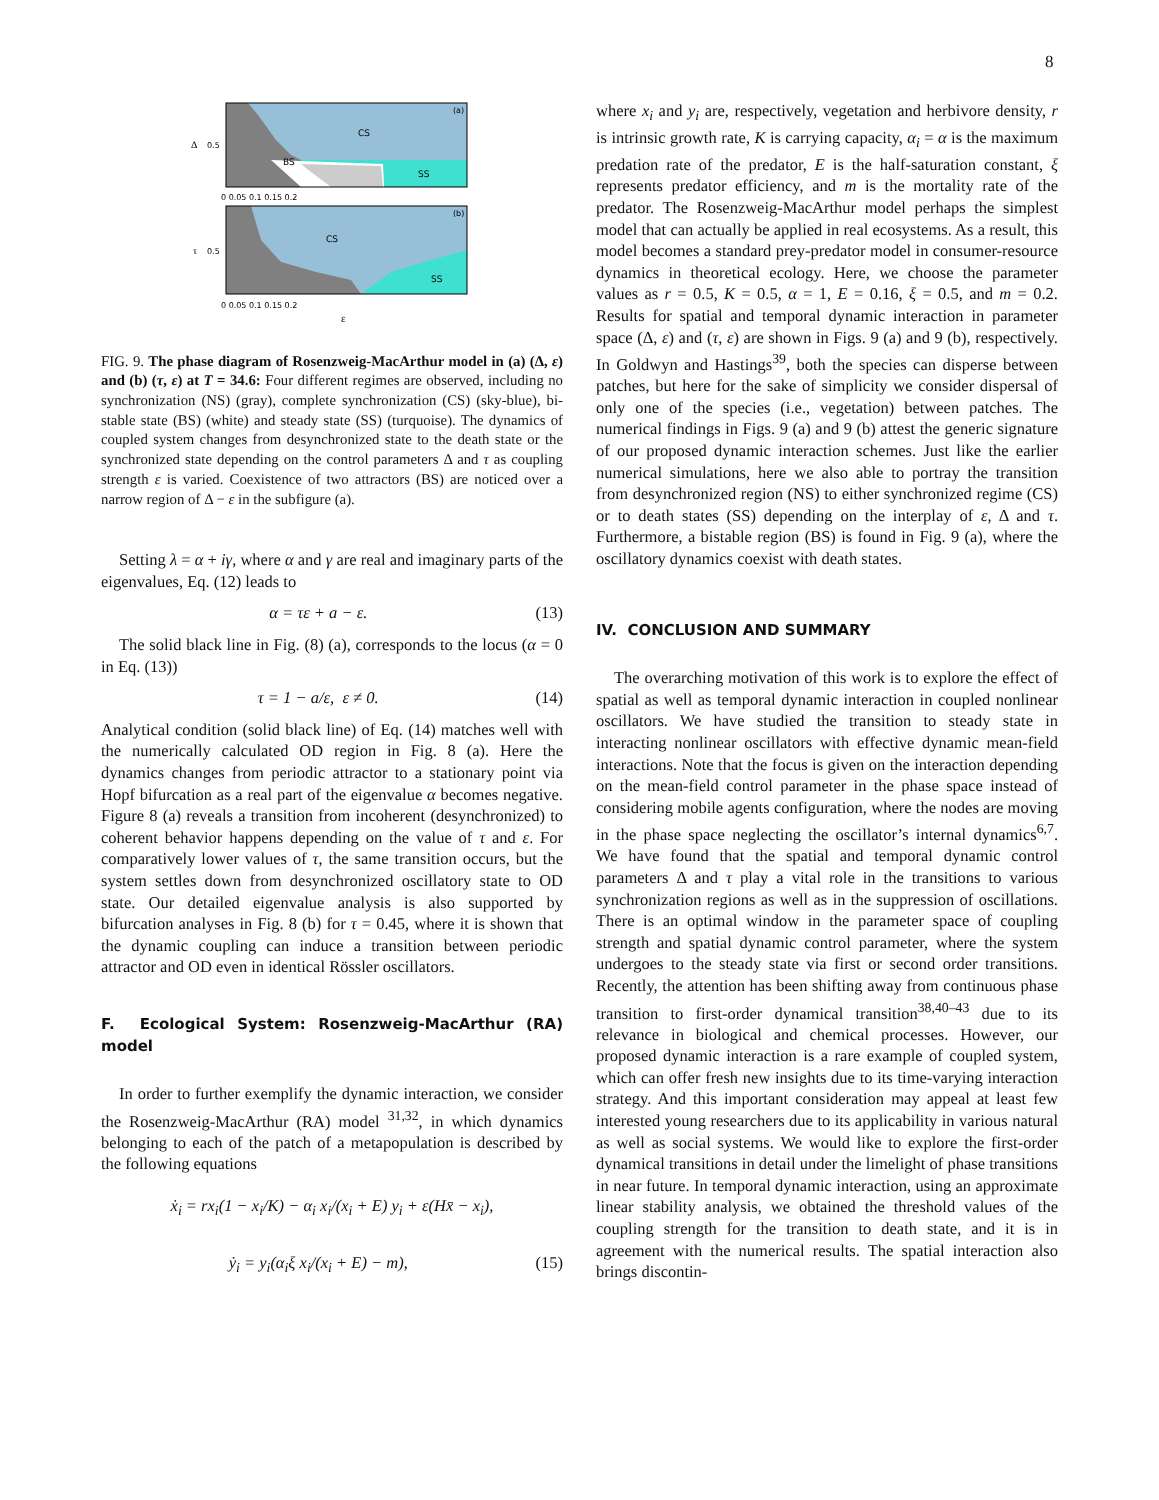8
CS
BS
SS
(a)
Δ
0.5
0 0.05 0.1 0.15 0.2
CS
SS
(b)
τ
0.5
0 0.05 0.1 0.15 0.2
ε
FIG. 9. The phase diagram of Rosenzweig-MacArthur model in (a) (Δ, ε) and (b) (τ, ε) at T = 34.6: Four different regimes are observed, including no synchronization (NS) (gray), complete synchronization (CS) (sky-blue), bi-stable state (BS) (white) and steady state (SS) (turquoise). The dynamics of coupled system changes from desynchronized state to the death state or the synchronized state depending on the control parameters Δ and τ as coupling strength ε is varied. Coexistence of two attractors (BS) are noticed over a narrow region of Δ − ε in the subfigure (a).
Setting λ = α + iγ, where α and γ are real and imaginary parts of the eigenvalues, Eq. (12) leads to
α = τε + a − ε. (13)
The solid black line in Fig. (8) (a), corresponds to the locus (α = 0 in Eq. (13))
τ = 1 − a/ε, ε ≠ 0. (14)
Analytical condition (solid black line) of Eq. (14) matches well with the numerically calculated OD region in Fig. 8 (a). Here the dynamics changes from periodic attractor to a stationary point via Hopf bifurcation as a real part of the eigenvalue α becomes negative. Figure 8 (a) reveals a transition from incoherent (desynchronized) to coherent behavior happens depending on the value of τ and ε. For comparatively lower values of τ, the same transition occurs, but the system settles down from desynchronized oscillatory state to OD state. Our detailed eigenvalue analysis is also supported by bifurcation analyses in Fig. 8 (b) for τ = 0.45, where it is shown that the dynamic coupling can induce a transition between periodic attractor and OD even in identical Rössler oscillators.
F. Ecological System: Rosenzweig-MacArthur (RA) model
In order to further exemplify the dynamic interaction, we consider the Rosenzweig-MacArthur (RA) model <sup>31,32</sup>, in which dynamics belonging to each of the patch of a metapopulation is described by the following equations
ẋ<sub>i</sub> = rx<sub>i</sub>(1 − x<sub>i</sub>/K) − α<sub>i</sub> x<sub>i</sub>/(x<sub>i</sub> + E) y<sub>i</sub> + ε(Hx̄ − x<sub>i</sub>),
ẏ<sub>i</sub> = y<sub>i</sub>(α<sub>i</sub>ξ x<sub>i</sub>/(x<sub>i</sub> + E) − m), (15)
where x<sub>i</sub> and y<sub>i</sub> are, respectively, vegetation and herbivore density, r is intrinsic growth rate, K is carrying capacity, α<sub>i</sub> = α is the maximum predation rate of the predator, E is the half-saturation constant, ξ represents predator efficiency, and m is the mortality rate of the predator. The Rosenzweig-MacArthur model perhaps the simplest model that can actually be applied in real ecosystems. As a result, this model becomes a standard prey-predator model in consumer-resource dynamics in theoretical ecology. Here, we choose the parameter values as r = 0.5, K = 0.5, α = 1, E = 0.16, ξ = 0.5, and m = 0.2. Results for spatial and temporal dynamic interaction in parameter space (Δ, ε) and (τ, ε) are shown in Figs. 9 (a) and 9 (b), respectively. In Goldwyn and Hastings<sup>39</sup>, both the species can disperse between patches, but here for the sake of simplicity we consider dispersal of only one of the species (i.e., vegetation) between patches. The numerical findings in Figs. 9 (a) and 9 (b) attest the generic signature of our proposed dynamic interaction schemes. Just like the earlier numerical simulations, here we also able to portray the transition from desynchronized region (NS) to either synchronized regime (CS) or to death states (SS) depending on the interplay of ε, Δ and τ. Furthermore, a bistable region (BS) is found in Fig. 9 (a), where the oscillatory dynamics coexist with death states.
IV. CONCLUSION AND SUMMARY
The overarching motivation of this work is to explore the effect of spatial as well as temporal dynamic interaction in coupled nonlinear oscillators. We have studied the transition to steady state in interacting nonlinear oscillators with effective dynamic mean-field interactions. Note that the focus is given on the interaction depending on the mean-field control parameter in the phase space instead of considering mobile agents configuration, where the nodes are moving in the phase space neglecting the oscillator’s internal dynamics<sup>6,7</sup>. We have found that the spatial and temporal dynamic control parameters Δ and τ play a vital role in the transitions to various synchronization regions as well as in the suppression of oscillations. There is an optimal window in the parameter space of coupling strength and spatial dynamic control parameter, where the system undergoes to the steady state via first or second order transitions. Recently, the attention has been shifting away from continuous phase transition to first-order dynamical transition<sup>38,40–43</sup> due to its relevance in biological and chemical processes. However, our proposed dynamic interaction is a rare example of coupled system, which can offer fresh new insights due to its time-varying interaction strategy. And this important consideration may appeal at least few interested young researchers due to its applicability in various natural as well as social systems. We would like to explore the first-order dynamical transitions in detail under the limelight of phase transitions in near future. In temporal dynamic interaction, using an approximate linear stability analysis, we obtained the threshold values of the coupling strength for the transition to death state, and it is in agreement with the numerical results. The spatial interaction also brings discontin-